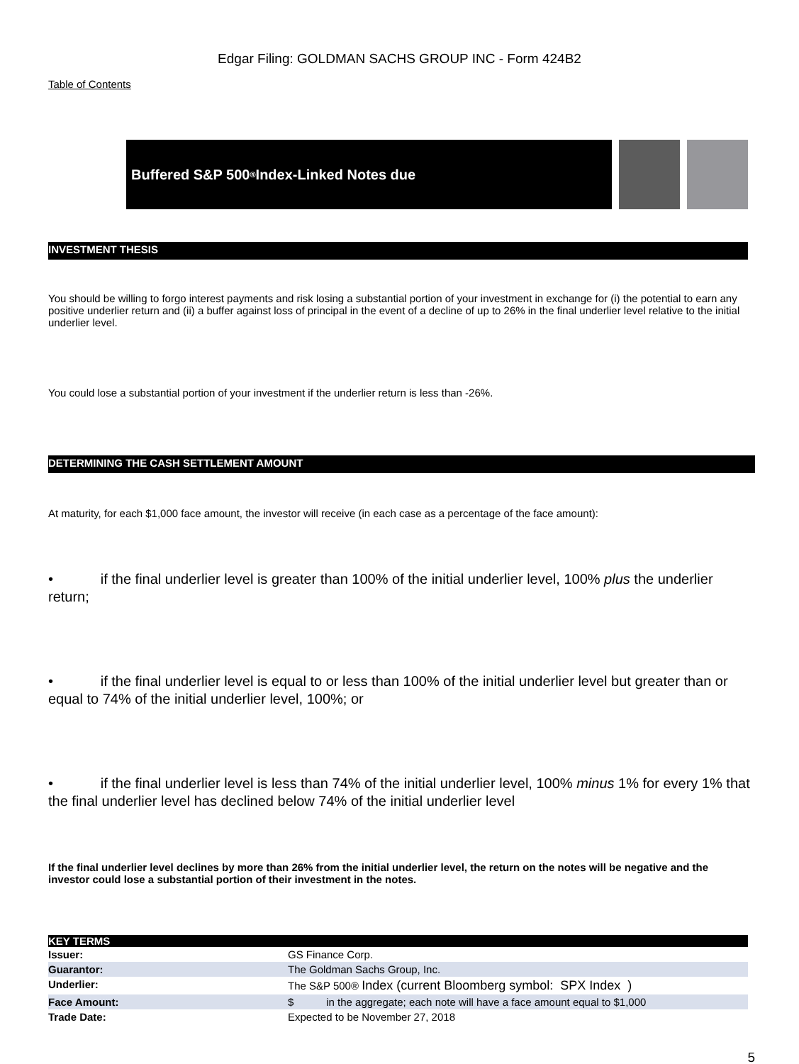Edgar Filing: GOLDMAN SACHS GROUP INC - Form 424B2
Table of Contents
Buffered S&P 500<sup>®</sup> Index-Linked Notes due
INVESTMENT THESIS
You should be willing to forgo interest payments and risk losing a substantial portion of your investment in exchange for (i) the potential to earn any positive underlier return and (ii) a buffer against loss of principal in the event of a decline of up to 26% in the final underlier level relative to the initial underlier level.
You could lose a substantial portion of your investment if the underlier return is less than -26%.
DETERMINING THE CASH SETTLEMENT AMOUNT
At maturity, for each $1,000 face amount, the investor will receive (in each case as a percentage of the face amount):
• if the final underlier level is greater than 100% of the initial underlier level, 100% plus the underlier return;
• if the final underlier level is equal to or less than 100% of the initial underlier level but greater than or equal to 74% of the initial underlier level, 100%; or
• if the final underlier level is less than 74% of the initial underlier level, 100% minus 1% for every 1% that the final underlier level has declined below 74% of the initial underlier level
If the final underlier level declines by more than 26% from the initial underlier level, the return on the notes will be negative and the investor could lose a substantial portion of their investment in the notes.
| KEY TERMS | |
| --- | --- |
| Issuer: | GS Finance Corp. |
| Guarantor: | The Goldman Sachs Group, Inc. |
| Underlier: | The S&P 500® Index (current Bloomberg symbol: SPX Index ) |
| Face Amount: | $ in the aggregate; each note will have a face amount equal to $1,000 |
| Trade Date: | Expected to be November 27, 2018 |
5